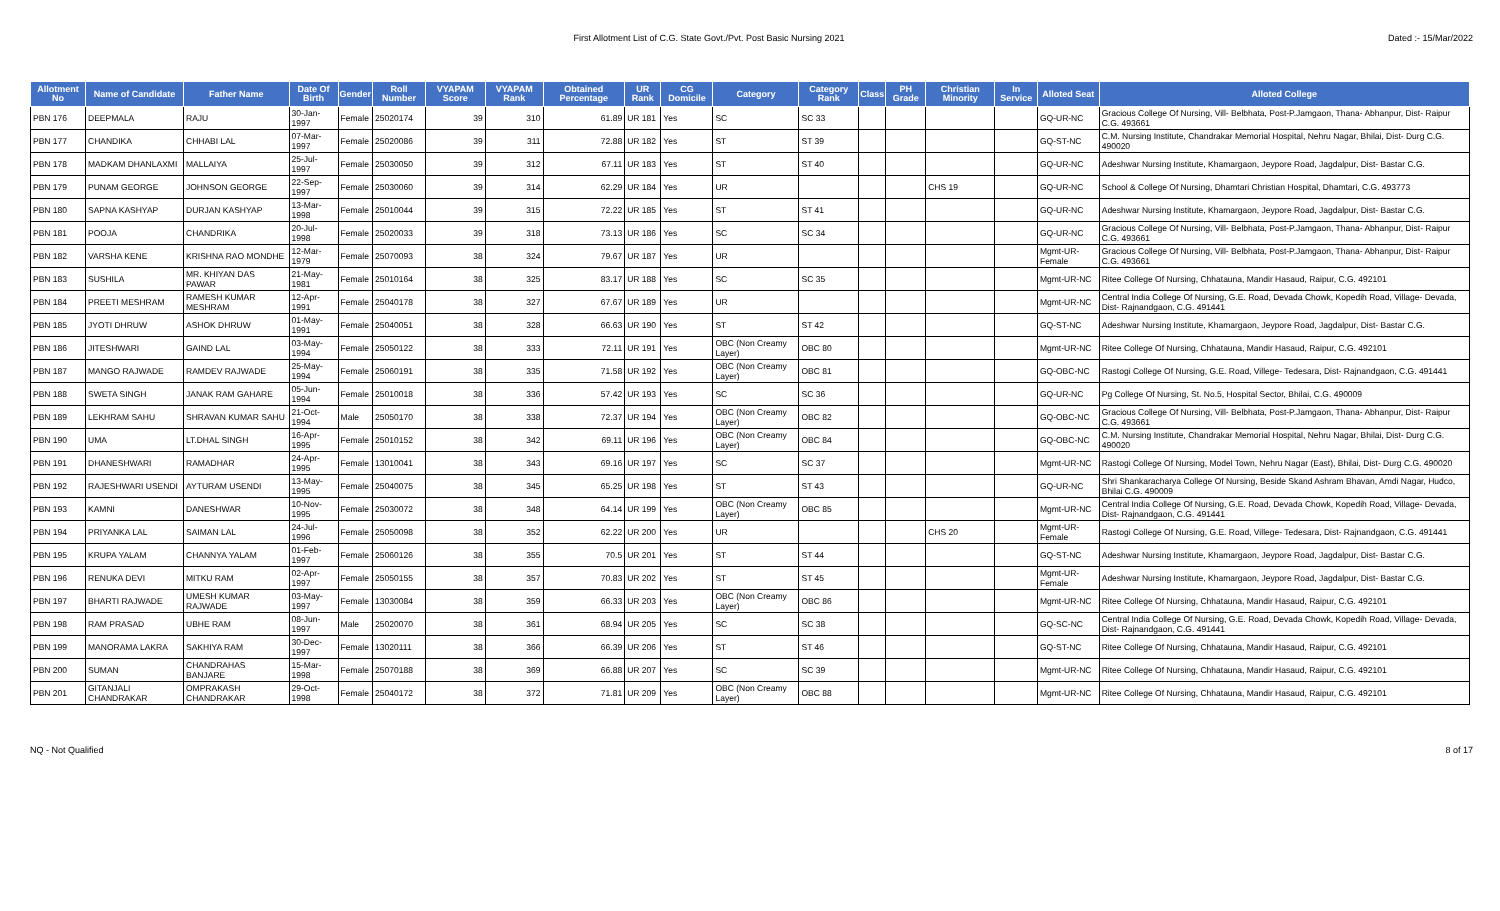First Allotment List of C.G. State Govt./Pvt. Post Basic Nursing 2021 Dated :- 15/Mar/2022
| Allotment No | Name of Candidate | Father Name | Date Of Birth | Gender | Roll Number | VYAPAM Score | VYAPAM Rank | Obtained Percentage | UR Rank | CG Domicile | Category | Category Rank | Class | PH Grade | Christian Minority | In Service | Alloted Seat | Alloted College |
| --- | --- | --- | --- | --- | --- | --- | --- | --- | --- | --- | --- | --- | --- | --- | --- | --- | --- | --- |
| PBN 176 | DEEPMALA | RAJU | 30-Jan-1997 | Female | 25020174 | 39 | 310 | 61.89 | UR 181 | Yes | SC | SC 33 | | | | | GQ-UR-NC | Gracious College Of Nursing, Vill- Belbhata, Post-P.Jamgaon, Thana- Abhanpur, Dist- Raipur C.G. 493661 |
| PBN 177 | CHANDIKA | CHHABI LAL | 07-Mar-1997 | Female | 25020086 | 39 | 311 | 72.88 | UR 182 | Yes | ST | ST 39 | | | | | GQ-ST-NC | C.M. Nursing Institute, Chandrakar Memorial Hospital, Nehru Nagar, Bhilai, Dist- Durg C.G. 490020 |
| PBN 178 | MADKAM DHANLAXMI | MALLAIYA | 25-Jul-1997 | Female | 25030050 | 39 | 312 | 67.11 | UR 183 | Yes | ST | ST 40 | | | | | GQ-UR-NC | Adeshwar Nursing Institute, Khamargaon, Jeypore Road, Jagdalpur, Dist- Bastar C.G. |
| PBN 179 | PUNAM GEORGE | JOHNSON GEORGE | 22-Sep-1997 | Female | 25030060 | 39 | 314 | 62.29 | UR 184 | Yes | UR | | | | CHS 19 | | GQ-UR-NC | School & College Of Nursing, Dhamtari Christian Hospital, Dhamtari, C.G. 493773 |
| PBN 180 | SAPNA KASHYAP | DURJAN KASHYAP | 13-Mar-1998 | Female | 25010044 | 39 | 315 | 72.22 | UR 185 | Yes | ST | ST 41 | | | | | GQ-UR-NC | Adeshwar Nursing Institute, Khamargaon, Jeypore Road, Jagdalpur, Dist- Bastar C.G. |
| PBN 181 | POOJA | CHANDRIKA | 20-Jul-1998 | Female | 25020033 | 39 | 318 | 73.13 | UR 186 | Yes | SC | SC 34 | | | | | GQ-UR-NC | Gracious College Of Nursing, Vill- Belbhata, Post-P.Jamgaon, Thana- Abhanpur, Dist- Raipur C.G. 493661 |
| PBN 182 | VARSHA KENE | KRISHNA RAO MONDHE | 12-Mar-1979 | Female | 25070093 | 38 | 324 | 79.67 | UR 187 | Yes | UR | | | | | | Mgmt-UR-Female | Gracious College Of Nursing, Vill- Belbhata, Post-P.Jamgaon, Thana- Abhanpur, Dist- Raipur C.G. 493661 |
| PBN 183 | SUSHILA | MR. KHIYAN DAS PAWAR | 21-May-1981 | Female | 25010164 | 38 | 325 | 83.17 | UR 188 | Yes | SC | SC 35 | | | | | Mgmt-UR-NC | Ritee College Of Nursing, Chhatauna, Mandir Hasaud, Raipur, C.G. 492101 |
| PBN 184 | PREETI MESHRAM | RAMESH KUMAR MESHRAM | 12-Apr-1991 | Female | 25040178 | 38 | 327 | 67.67 | UR 189 | Yes | UR | | | | | | Mgmt-UR-NC | Central India College Of Nursing, G.E. Road, Devada Chowk, Kopedih Road, Village- Devada, Dist- Rajnandgaon, C.G. 491441 |
| PBN 185 | JYOTI DHRUW | ASHOK DHRUW | 01-May-1991 | Female | 25040051 | 38 | 328 | 66.63 | UR 190 | Yes | ST | ST 42 | | | | | GQ-ST-NC | Adeshwar Nursing Institute, Khamargaon, Jeypore Road, Jagdalpur, Dist- Bastar C.G. |
| PBN 186 | JITESHWARI | GAIND LAL | 03-May-1994 | Female | 25050122 | 38 | 333 | 72.11 | UR 191 | Yes | OBC (Non Creamy Layer) | OBC 80 | | | | | Mgmt-UR-NC | Ritee College Of Nursing, Chhatauna, Mandir Hasaud, Raipur, C.G. 492101 |
| PBN 187 | MANGO RAJWADE | RAMDEV RAJWADE | 25-May-1994 | Female | 25060191 | 38 | 335 | 71.58 | UR 192 | Yes | OBC (Non Creamy Layer) | OBC 81 | | | | | GQ-OBC-NC | Rastogi College Of Nursing, G.E. Road, Villege- Tedesara, Dist- Rajnandgaon, C.G. 491441 |
| PBN 188 | SWETA SINGH | JANAK RAM GAHARE | 05-Jun-1994 | Female | 25010018 | 38 | 336 | 57.42 | UR 193 | Yes | SC | SC 36 | | | | | GQ-UR-NC | Pg College Of Nursing, St. No.5, Hospital Sector, Bhilai, C.G. 490009 |
| PBN 189 | LEKHRAM SAHU | SHRAVAN KUMAR SAHU | 21-Oct-1994 | Male | 25050170 | 38 | 338 | 72.37 | UR 194 | Yes | OBC (Non Creamy Layer) | OBC 82 | | | | | GQ-OBC-NC | Gracious College Of Nursing, Vill- Belbhata, Post-P.Jamgaon, Thana- Abhanpur, Dist- Raipur C.G. 493661 |
| PBN 190 | UMA | LT.DHAL SINGH | 16-Apr-1995 | Female | 25010152 | 38 | 342 | 69.11 | UR 196 | Yes | OBC (Non Creamy Layer) | OBC 84 | | | | | GQ-OBC-NC | C.M. Nursing Institute, Chandrakar Memorial Hospital, Nehru Nagar, Bhilai, Dist- Durg C.G. 490020 |
| PBN 191 | DHANESHWARI | RAMADHAR | 24-Apr-1995 | Female | 13010041 | 38 | 343 | 69.16 | UR 197 | Yes | SC | SC 37 | | | | | Mgmt-UR-NC | Rastogi College Of Nursing, Model Town, Nehru Nagar (East), Bhilai, Dist- Durg C.G. 490020 |
| PBN 192 | RAJESHWARI USENDI | AYTURAM USENDI | 13-May-1995 | Female | 25040075 | 38 | 345 | 65.25 | UR 198 | Yes | ST | ST 43 | | | | | GQ-UR-NC | Shri Shankaracharya College Of Nursing, Beside Skand Ashram Bhavan, Amdi Nagar, Hudco, Bhilai C.G. 490009 |
| PBN 193 | KAMNI | DANESHWAR | 10-Nov-1995 | Female | 25030072 | 38 | 348 | 64.14 | UR 199 | Yes | OBC (Non Creamy Layer) | OBC 85 | | | | | Mgmt-UR-NC | Central India College Of Nursing, G.E. Road, Devada Chowk, Kopedih Road, Village- Devada, Dist- Rajnandgaon, C.G. 491441 |
| PBN 194 | PRIYANKA LAL | SAIMAN LAL | 24-Jul-1996 | Female | 25050098 | 38 | 352 | 62.22 | UR 200 | Yes | UR | | | | CHS 20 | | Mgmt-UR-Female | Rastogi College Of Nursing, G.E. Road, Villege- Tedesara, Dist- Rajnandgaon, C.G. 491441 |
| PBN 195 | KRUPA YALAM | CHANNYA YALAM | 01-Feb-1997 | Female | 25060126 | 38 | 355 | 70.5 | UR 201 | Yes | ST | ST 44 | | | | | GQ-ST-NC | Adeshwar Nursing Institute, Khamargaon, Jeypore Road, Jagdalpur, Dist- Bastar C.G. |
| PBN 196 | RENUKA DEVI | MITKU RAM | 02-Apr-1997 | Female | 25050155 | 38 | 357 | 70.83 | UR 202 | Yes | ST | ST 45 | | | | | Mgmt-UR-Female | Adeshwar Nursing Institute, Khamargaon, Jeypore Road, Jagdalpur, Dist- Bastar C.G. |
| PBN 197 | BHARTI RAJWADE | UMESH KUMAR RAJWADE | 03-May-1997 | Female | 13030084 | 38 | 359 | 66.33 | UR 203 | Yes | OBC (Non Creamy Layer) | OBC 86 | | | | | Mgmt-UR-NC | Ritee College Of Nursing, Chhatauna, Mandir Hasaud, Raipur, C.G. 492101 |
| PBN 198 | RAM PRASAD | UBHE RAM | 08-Jun-1997 | Male | 25020070 | 38 | 361 | 68.94 | UR 205 | Yes | SC | SC 38 | | | | | GQ-SC-NC | Central India College Of Nursing, G.E. Road, Devada Chowk, Kopedih Road, Village- Devada, Dist- Rajnandgaon, C.G. 491441 |
| PBN 199 | MANORAMA LAKRA | SAKHIYA RAM | 30-Dec-1997 | Female | 13020111 | 38 | 366 | 66.39 | UR 206 | Yes | ST | ST 46 | | | | | GQ-ST-NC | Ritee College Of Nursing, Chhatauna, Mandir Hasaud, Raipur, C.G. 492101 |
| PBN 200 | SUMAN | CHANDRAHAS BANJARE | 15-Mar-1998 | Female | 25070188 | 38 | 369 | 66.88 | UR 207 | Yes | SC | SC 39 | | | | | Mgmt-UR-NC | Ritee College Of Nursing, Chhatauna, Mandir Hasaud, Raipur, C.G. 492101 |
| PBN 201 | GITANJALI CHANDRAKAR | OMPRAKASH CHANDRAKAR | 29-Oct-1998 | Female | 25040172 | 38 | 372 | 71.81 | UR 209 | Yes | OBC (Non Creamy Layer) | OBC 88 | | | | | Mgmt-UR-NC | Ritee College Of Nursing, Chhatauna, Mandir Hasaud, Raipur, C.G. 492101 |
NQ - Not Qualified 8 of 17